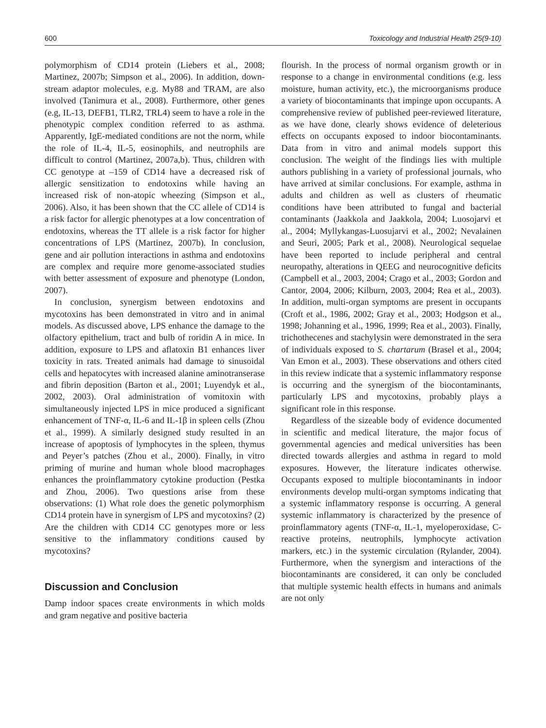600 Toxicology and Industrial Health 25(9-10)
polymorphism of CD14 protein (Liebers et al., 2008; Martinez, 2007b; Simpson et al., 2006). In addition, down-stream adaptor molecules, e.g. My88 and TRAM, are also involved (Tanimura et al., 2008). Furthermore, other genes (e.g, IL-13, DEFB1, TLR2, TRL4) seem to have a role in the phenotypic complex condition referred to as asthma. Apparently, IgE-mediated conditions are not the norm, while the role of IL-4, IL-5, eosinophils, and neutrophils are difficult to control (Martinez, 2007a,b). Thus, children with CC genotype at –159 of CD14 have a decreased risk of allergic sensitization to endotoxins while having an increased risk of non-atopic wheezing (Simpson et al., 2006). Also, it has been shown that the CC allele of CD14 is a risk factor for allergic phenotypes at a low concentration of endotoxins, whereas the TT allele is a risk factor for higher concentrations of LPS (Martinez, 2007b). In conclusion, gene and air pollution interactions in asthma and endotoxins are complex and require more genome-associated studies with better assessment of exposure and phenotype (London, 2007).
In conclusion, synergism between endotoxins and mycotoxins has been demonstrated in vitro and in animal models. As discussed above, LPS enhance the damage to the olfactory epithelium, tract and bulb of roridin A in mice. In addition, exposure to LPS and aflatoxin B1 enhances liver toxicity in rats. Treated animals had damage to sinusoidal cells and hepatocytes with increased alanine aminotranserase and fibrin deposition (Barton et al., 2001; Luyendyk et al., 2002, 2003). Oral administration of vomitoxin with simultaneously injected LPS in mice produced a significant enhancement of TNF-α, IL-6 and IL-1β in spleen cells (Zhou et al., 1999). A similarly designed study resulted in an increase of apoptosis of lymphocytes in the spleen, thymus and Peyer’s patches (Zhou et al., 2000). Finally, in vitro priming of murine and human whole blood macrophages enhances the proinflammatory cytokine production (Pestka and Zhou, 2006). Two questions arise from these observations: (1) What role does the genetic polymorphism CD14 protein have in synergism of LPS and mycotoxins? (2) Are the children with CD14 CC genotypes more or less sensitive to the inflammatory conditions caused by mycotoxins?
Discussion and Conclusion
Damp indoor spaces create environments in which molds and gram negative and positive bacteria
flourish. In the process of normal organism growth or in response to a change in environmental conditions (e.g. less moisture, human activity, etc.), the microorganisms produce a variety of biocontaminants that impinge upon occupants. A comprehensive review of published peer-reviewed literature, as we have done, clearly shows evidence of deleterious effects on occupants exposed to indoor biocontaminants. Data from in vitro and animal models support this conclusion. The weight of the findings lies with multiple authors publishing in a variety of professional journals, who have arrived at similar conclusions. For example, asthma in adults and children as well as clusters of rheumatic conditions have been attributed to fungal and bacterial contaminants (Jaakkola and Jaakkola, 2004; Luosojarvi et al., 2004; Myllykangas-Luosujarvi et al., 2002; Nevalainen and Seuri, 2005; Park et al., 2008). Neurological sequelae have been reported to include peripheral and central neuropathy, alterations in QEEG and neurocognitive deficits (Campbell et al., 2003, 2004; Crago et al., 2003; Gordon and Cantor, 2004, 2006; Kilburn, 2003, 2004; Rea et al., 2003). In addition, multi-organ symptoms are present in occupants (Croft et al., 1986, 2002; Gray et al., 2003; Hodgson et al., 1998; Johanning et al., 1996, 1999; Rea et al., 2003). Finally, trichothecenes and stachylysin were demonstrated in the sera of individuals exposed to S. chartarum (Brasel et al., 2004; Van Emon et al., 2003). These observations and others cited in this review indicate that a systemic inflammatory response is occurring and the synergism of the biocontaminants, particularly LPS and mycotoxins, probably plays a significant role in this response.
Regardless of the sizeable body of evidence documented in scientific and medical literature, the major focus of governmental agencies and medical universities has been directed towards allergies and asthma in regard to mold exposures. However, the literature indicates otherwise. Occupants exposed to multiple biocontaminants in indoor environments develop multi-organ symptoms indicating that a systemic inflammatory response is occurring. A general systemic inflammatory is characterized by the presence of proinflammatory agents (TNF-α, IL-1, myeloperoxidase, C-reactive proteins, neutrophils, lymphocyte activation markers, etc.) in the systemic circulation (Rylander, 2004). Furthermore, when the synergism and interactions of the biocontaminants are considered, it can only be concluded that multiple systemic health effects in humans and animals are not only